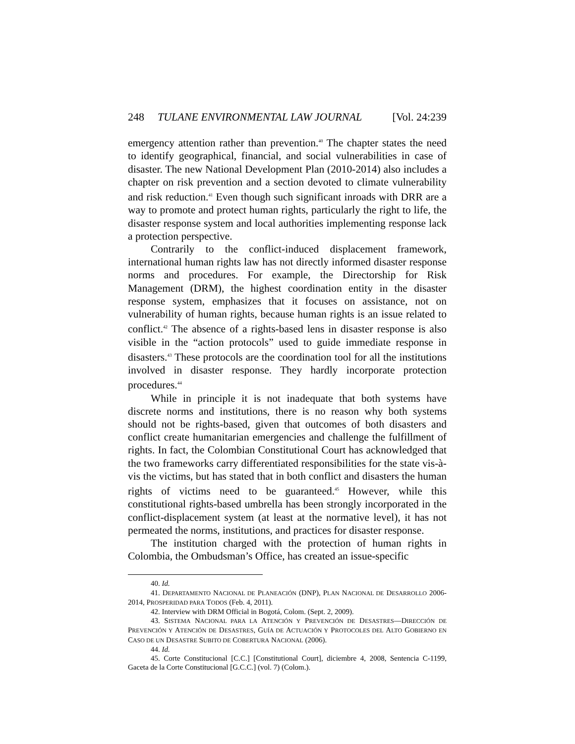248 TULANE ENVIRONMENTAL LAW JOURNAL [Vol. 24:239
emergency attention rather than prevention.<sup>40</sup> The chapter states the need to identify geographical, financial, and social vulnerabilities in case of disaster. The new National Development Plan (2010-2014) also includes a chapter on risk prevention and a section devoted to climate vulnerability and risk reduction.<sup>41</sup> Even though such significant inroads with DRR are a way to promote and protect human rights, particularly the right to life, the disaster response system and local authorities implementing response lack a protection perspective.
Contrarily to the conflict-induced displacement framework, international human rights law has not directly informed disaster response norms and procedures. For example, the Directorship for Risk Management (DRM), the highest coordination entity in the disaster response system, emphasizes that it focuses on assistance, not on vulnerability of human rights, because human rights is an issue related to conflict.<sup>42</sup> The absence of a rights-based lens in disaster response is also visible in the “action protocols” used to guide immediate response in disasters.<sup>43</sup> These protocols are the coordination tool for all the institutions involved in disaster response. They hardly incorporate protection procedures.<sup>44</sup>
While in principle it is not inadequate that both systems have discrete norms and institutions, there is no reason why both systems should not be rights-based, given that outcomes of both disasters and conflict create humanitarian emergencies and challenge the fulfillment of rights. In fact, the Colombian Constitutional Court has acknowledged that the two frameworks carry differentiated responsibilities for the state vis-à-vis the victims, but has stated that in both conflict and disasters the human rights of victims need to be guaranteed.<sup>45</sup> However, while this constitutional rights-based umbrella has been strongly incorporated in the conflict-displacement system (at least at the normative level), it has not permeated the norms, institutions, and practices for disaster response.
The institution charged with the protection of human rights in Colombia, the Ombudsman’s Office, has created an issue-specific
40. Id.
41. DEPARTAMENTO NACIONAL DE PLANEACIÓN (DNP), PLAN NACIONAL DE DESARROLLO 2006-2014, PROSPERIDAD PARA TODOS (Feb. 4, 2011).
42. Interview with DRM Official in Bogotá, Colom. (Sept. 2, 2009).
43. SISTEMA NACIONAL PARA LA ATENCIÓN Y PREVENCIÓN DE DESASTRES—DIRECCIÓN DE PREVENCIÓN Y ATENCIÓN DE DESASTRES, GUÍA DE ACTUACIÓN Y PROTOCOLES DEL ALTO GOBIERNO EN CASO DE UN DESASTRE SUBITO DE COBERTURA NACIONAL (2006).
44. Id.
45. Corte Constitucional [C.C.] [Constitutional Court], diciembre 4, 2008, Sentencia C-1199, Gaceta de la Corte Constitucional [G.C.C.] (vol. 7) (Colom.).